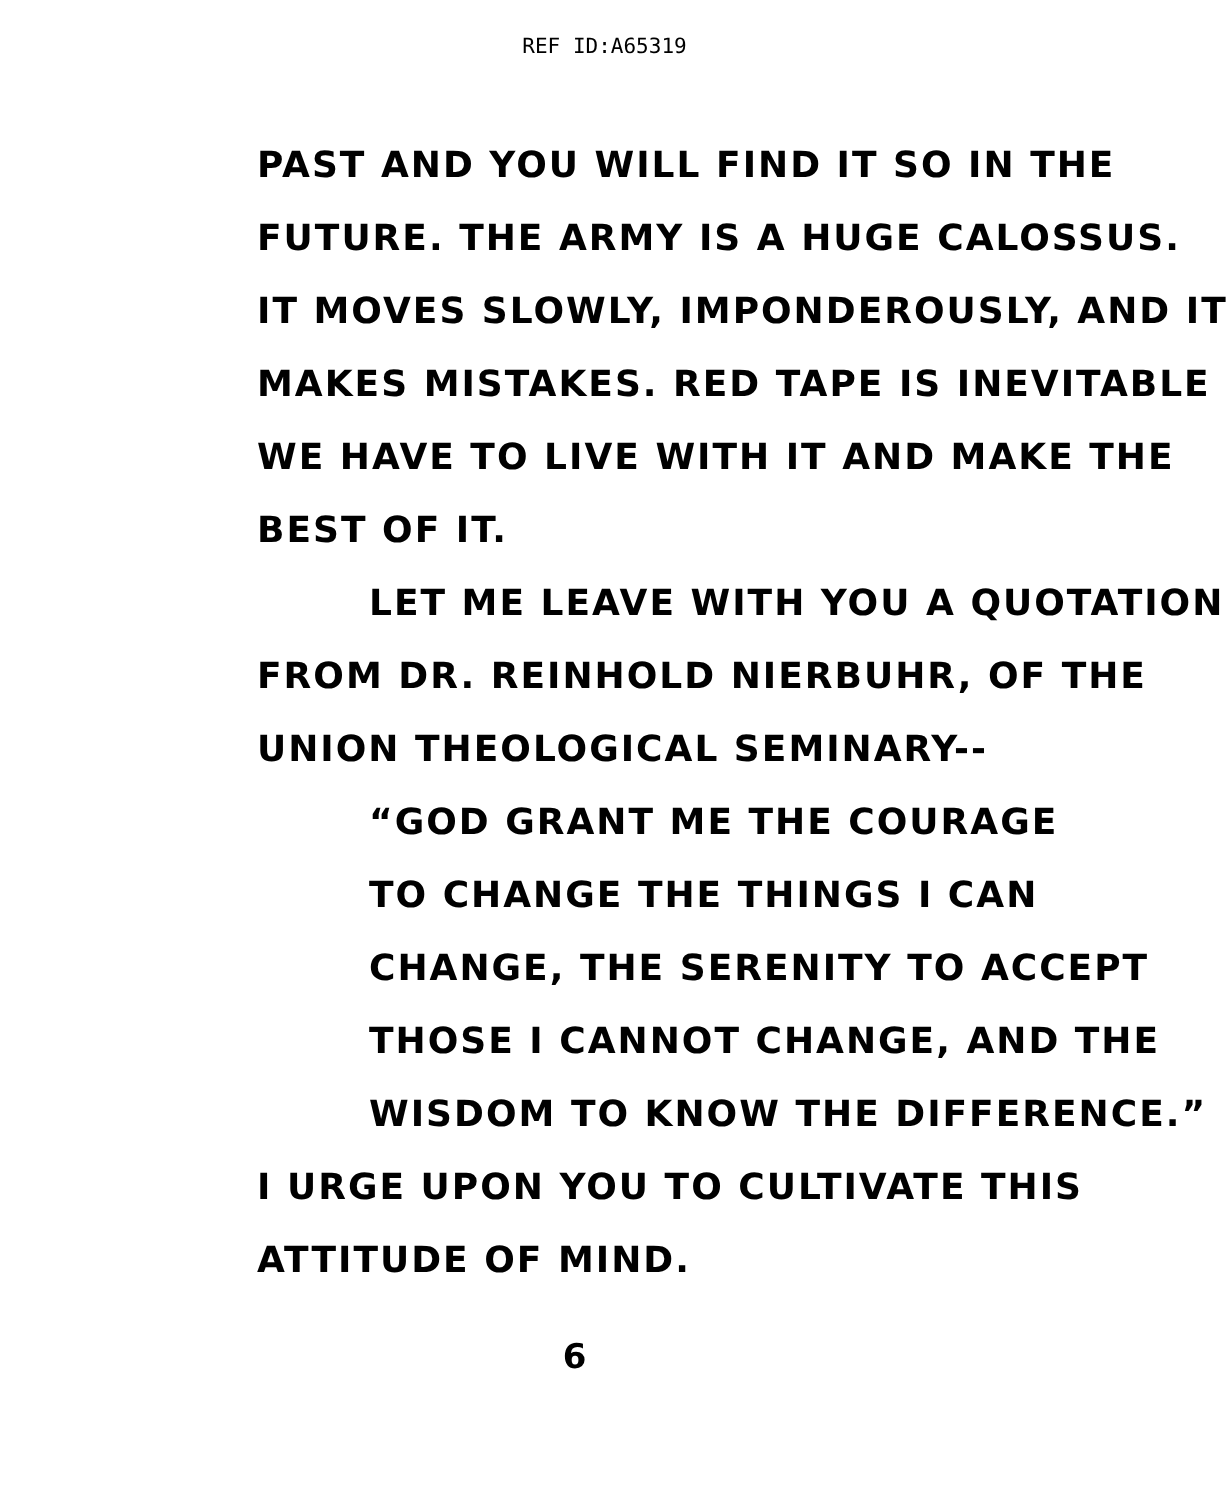REF ID:A65319
PAST AND YOU WILL FIND IT SO IN THE
FUTURE. THE ARMY IS A HUGE CALOSSUS.
IT MOVES SLOWLY, IMPONDEROUSLY, AND IT
MAKES MISTAKES. RED TAPE IS INEVITABLE
WE HAVE TO LIVE WITH IT AND MAKE THE
BEST OF IT.
LET ME LEAVE WITH YOU A QUOTATION
FROM DR. REINHOLD NIERBUHR, OF THE
UNION THEOLOGICAL SEMINARY--
“GOD GRANT ME THE COURAGE
TO CHANGE THE THINGS I CAN
CHANGE, THE SERENITY TO ACCEPT
THOSE I CANNOT CHANGE, AND THE
WISDOM TO KNOW THE DIFFERENCE.”
I URGE UPON YOU TO CULTIVATE THIS
ATTITUDE OF MIND.
6